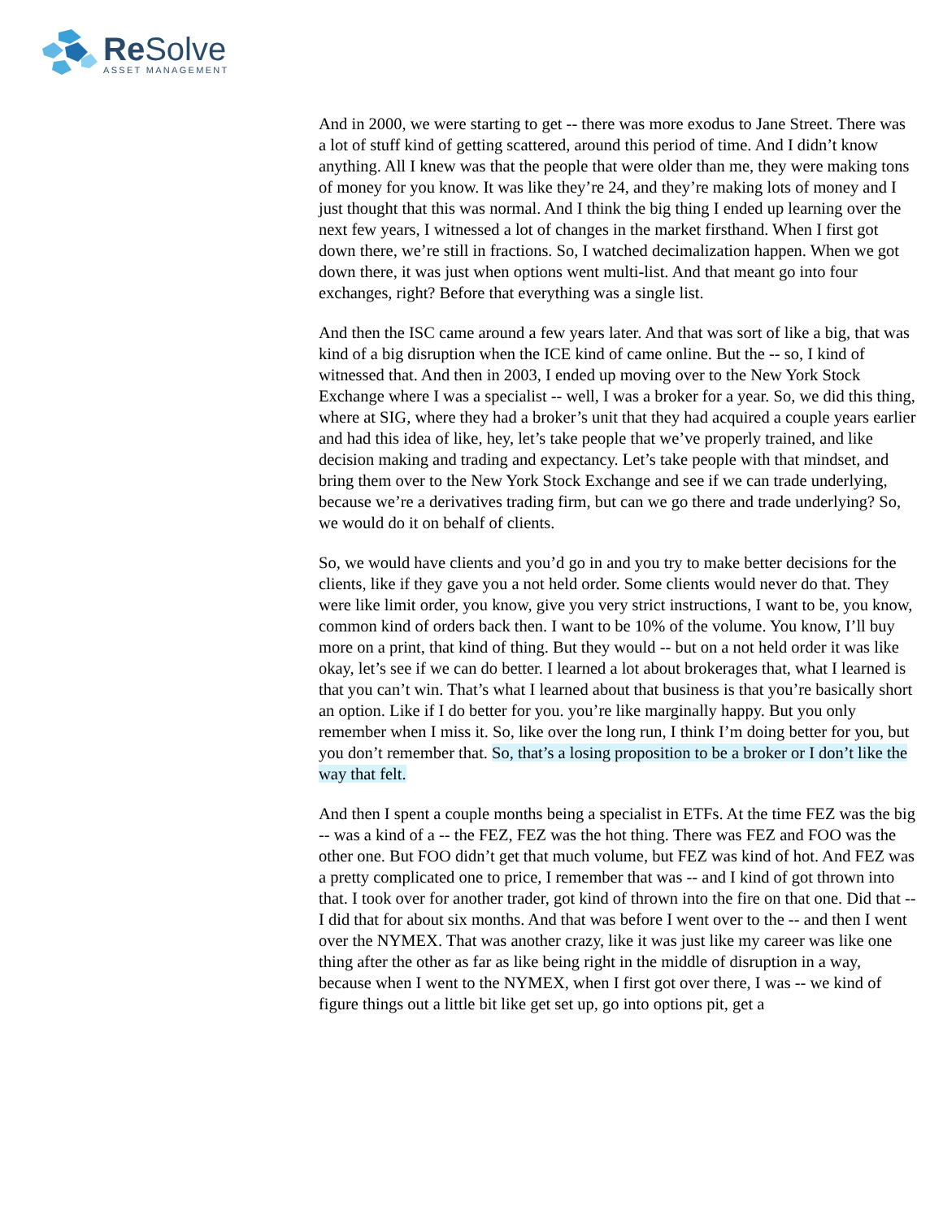Re Solve
ASSET MANAGEMENT
And in 2000, we were starting to get -- there was more exodus to Jane Street. There was a lot of stuff kind of getting scattered, around this period of time. And I didn’t know anything. All I knew was that the people that were older than me, they were making tons of money for you know. It was like they’re 24, and they’re making lots of money and I just thought that this was normal. And I think the big thing I ended up learning over the next few years, I witnessed a lot of changes in the market firsthand. When I first got down there, we’re still in fractions. So, I watched decimalization happen. When we got down there, it was just when options went multi-list. And that meant go into four exchanges, right? Before that everything was a single list.
And then the ISC came around a few years later. And that was sort of like a big, that was kind of a big disruption when the ICE kind of came online. But the -- so, I kind of witnessed that. And then in 2003, I ended up moving over to the New York Stock Exchange where I was a specialist -- well, I was a broker for a year. So, we did this thing, where at SIG, where they had a broker’s unit that they had acquired a couple years earlier and had this idea of like, hey, let’s take people that we’ve properly trained, and like decision making and trading and expectancy. Let’s take people with that mindset, and bring them over to the New York Stock Exchange and see if we can trade underlying, because we’re a derivatives trading firm, but can we go there and trade underlying? So, we would do it on behalf of clients.
So, we would have clients and you’d go in and you try to make better decisions for the clients, like if they gave you a not held order. Some clients would never do that. They were like limit order, you know, give you very strict instructions, I want to be, you know, common kind of orders back then. I want to be 10% of the volume. You know, I’ll buy more on a print, that kind of thing. But they would -- but on a not held order it was like okay, let’s see if we can do better. I learned a lot about brokerages that, what I learned is that you can’t win. That’s what I learned about that business is that you’re basically short an option. Like if I do better for you. you’re like marginally happy. But you only remember when I miss it. So, like over the long run, I think I’m doing better for you, but you don’t remember that. So, that’s a losing proposition to be a broker or I don’t like the way that felt.
And then I spent a couple months being a specialist in ETFs. At the time FEZ was the big -- was a kind of a -- the FEZ, FEZ was the hot thing. There was FEZ and FOO was the other one. But FOO didn’t get that much volume, but FEZ was kind of hot. And FEZ was a pretty complicated one to price, I remember that was -- and I kind of got thrown into that. I took over for another trader, got kind of thrown into the fire on that one. Did that -- I did that for about six months. And that was before I went over to the -- and then I went over the NYMEX. That was another crazy, like it was just like my career was like one thing after the other as far as like being right in the middle of disruption in a way, because when I went to the NYMEX, when I first got over there, I was -- we kind of figure things out a little bit like get set up, go into options pit, get a